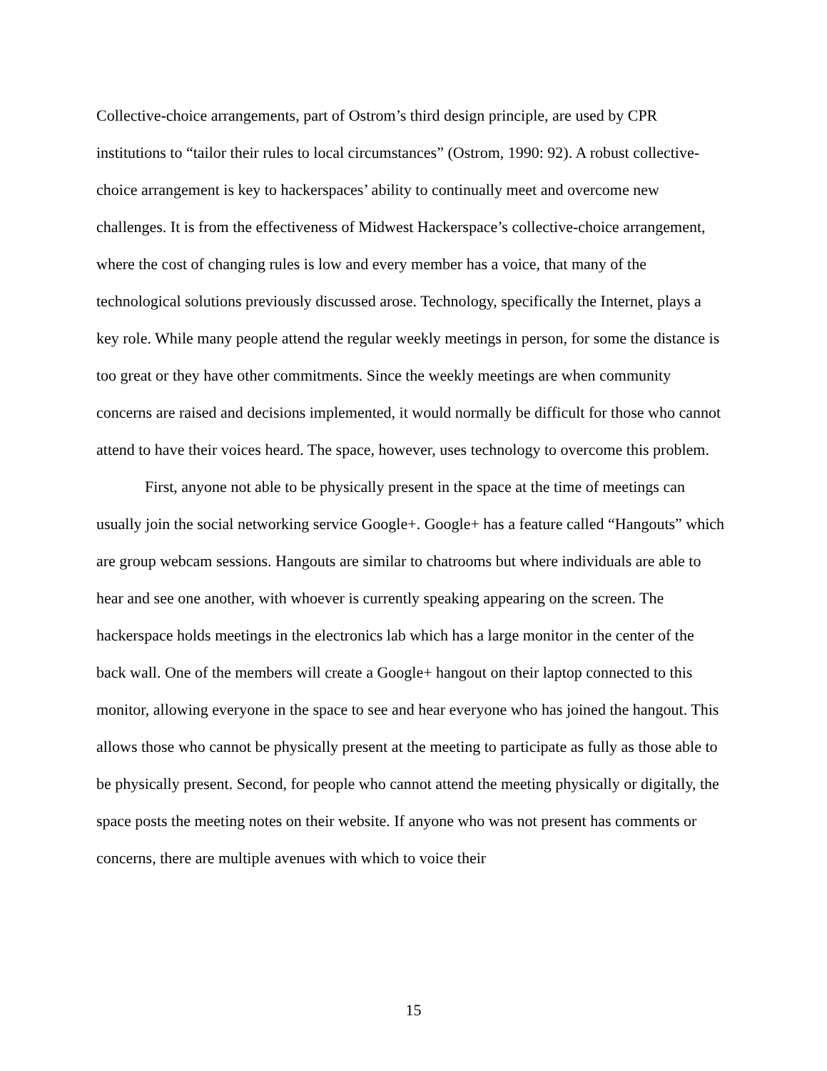Collective-choice arrangements, part of Ostrom’s third design principle, are used by CPR institutions to “tailor their rules to local circumstances” (Ostrom, 1990: 92). A robust collective-choice arrangement is key to hackerspaces’ ability to continually meet and overcome new challenges. It is from the effectiveness of Midwest Hackerspace’s collective-choice arrangement, where the cost of changing rules is low and every member has a voice, that many of the technological solutions previously discussed arose. Technology, specifically the Internet, plays a key role. While many people attend the regular weekly meetings in person, for some the distance is too great or they have other commitments. Since the weekly meetings are when community concerns are raised and decisions implemented, it would normally be difficult for those who cannot attend to have their voices heard. The space, however, uses technology to overcome this problem.
First, anyone not able to be physically present in the space at the time of meetings can usually join the social networking service Google+. Google+ has a feature called “Hangouts” which are group webcam sessions. Hangouts are similar to chatrooms but where individuals are able to hear and see one another, with whoever is currently speaking appearing on the screen. The hackerspace holds meetings in the electronics lab which has a large monitor in the center of the back wall. One of the members will create a Google+ hangout on their laptop connected to this monitor, allowing everyone in the space to see and hear everyone who has joined the hangout. This allows those who cannot be physically present at the meeting to participate as fully as those able to be physically present. Second, for people who cannot attend the meeting physically or digitally, the space posts the meeting notes on their website. If anyone who was not present has comments or concerns, there are multiple avenues with which to voice their
15